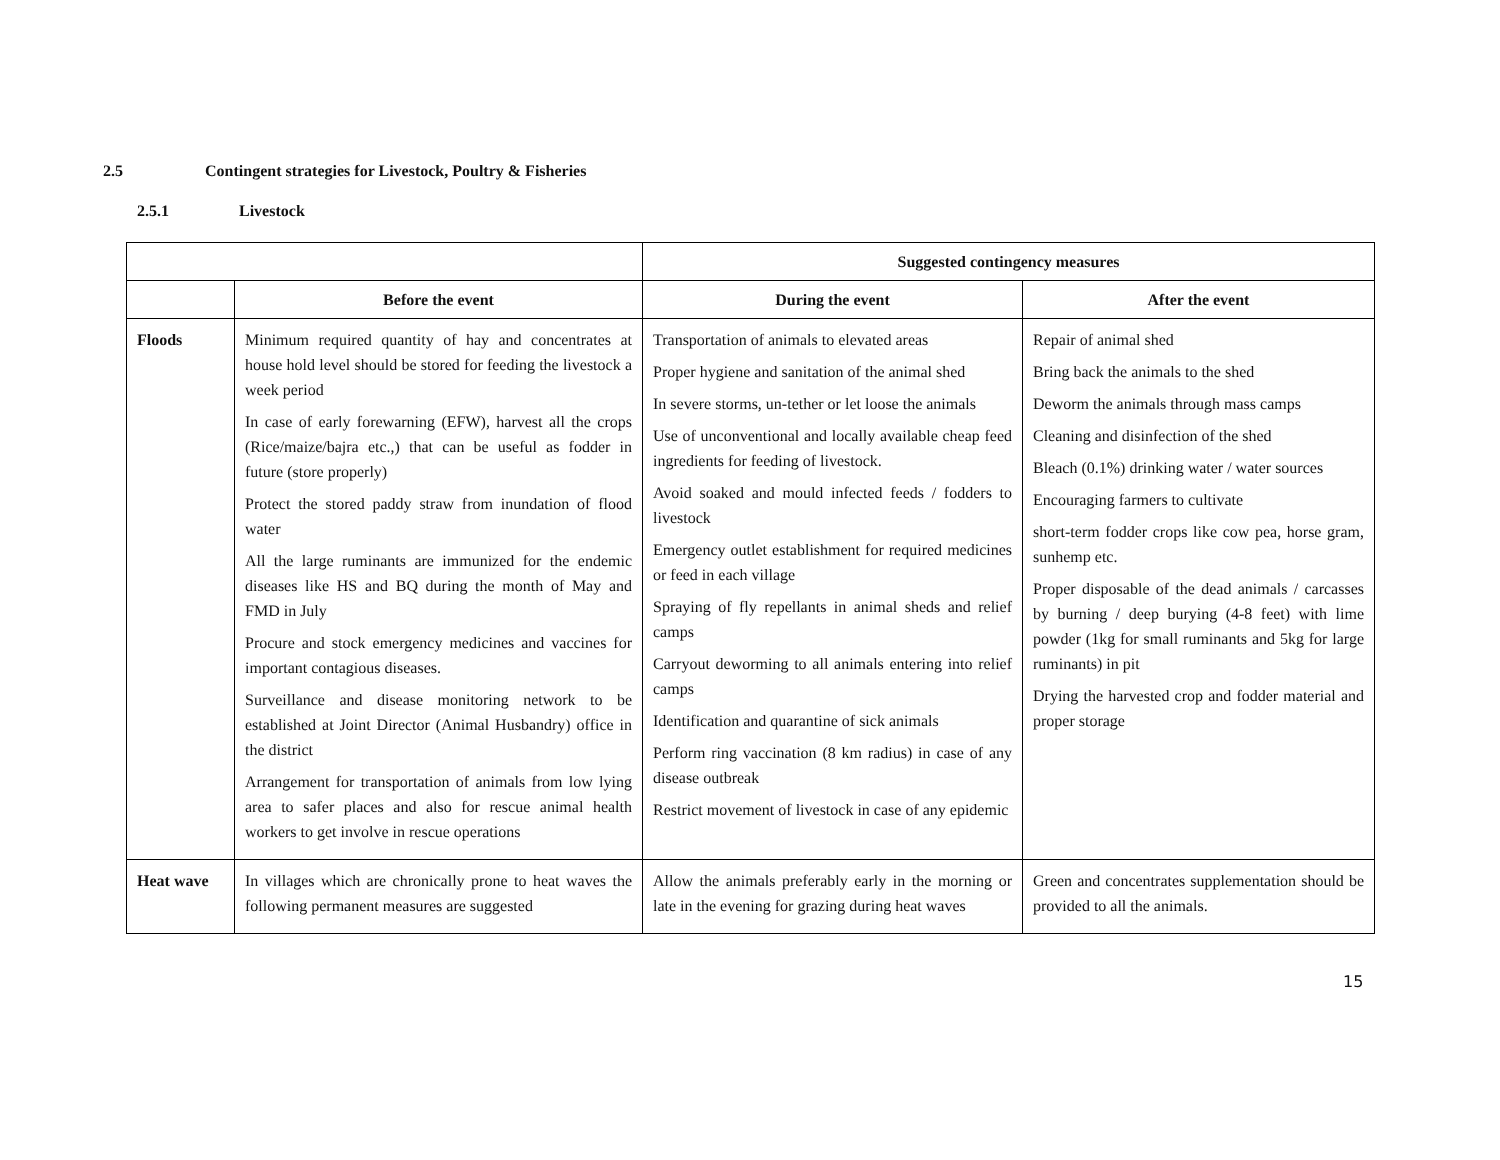2.5 Contingent strategies for Livestock, Poultry & Fisheries
2.5.1 Livestock
| | | Suggested contingency measures | |
| --- | --- | --- | --- |
| | Before the event | During the event | After the event |
| Floods | Minimum required quantity of hay and concentrates at house hold level should be stored for feeding the livestock a week period In case of early forewarning (EFW), harvest all the crops (Rice/maize/bajra etc.,) that can be useful as fodder in future (store properly) Protect the stored paddy straw from inundation of flood water All the large ruminants are immunized for the endemic diseases like HS and BQ during the month of May and FMD in July Procure and stock emergency medicines and vaccines for important contagious diseases. Surveillance and disease monitoring network to be established at Joint Director (Animal Husbandry) office in the district Arrangement for transportation of animals from low lying area to safer places and also for rescue animal health workers to get involve in rescue operations | Transportation of animals to elevated areas Proper hygiene and sanitation of the animal shed In severe storms, un-tether or let loose the animals Use of unconventional and locally available cheap feed ingredients for feeding of livestock. Avoid soaked and mould infected feeds / fodders to livestock Emergency outlet establishment for required medicines or feed in each village Spraying of fly repellants in animal sheds and relief camps Carryout deworming to all animals entering into relief camps Identification and quarantine of sick animals Perform ring vaccination (8 km radius) in case of any disease outbreak Restrict movement of livestock in case of any epidemic | Repair of animal shed Bring back the animals to the shed Deworm the animals through mass camps Cleaning and disinfection of the shed Bleach (0.1%) drinking water / water sources Encouraging farmers to cultivate short-term fodder crops like cow pea, horse gram, sunhemp etc. Proper disposable of the dead animals / carcasses by burning / deep burying (4-8 feet) with lime powder (1kg for small ruminants and 5kg for large ruminants) in pit Drying the harvested crop and fodder material and proper storage |
| Heat wave | In villages which are chronically prone to heat waves the following permanent measures are suggested | Allow the animals preferably early in the morning or late in the evening for grazing during heat waves | Green and concentrates supplementation should be provided to all the animals. |
15